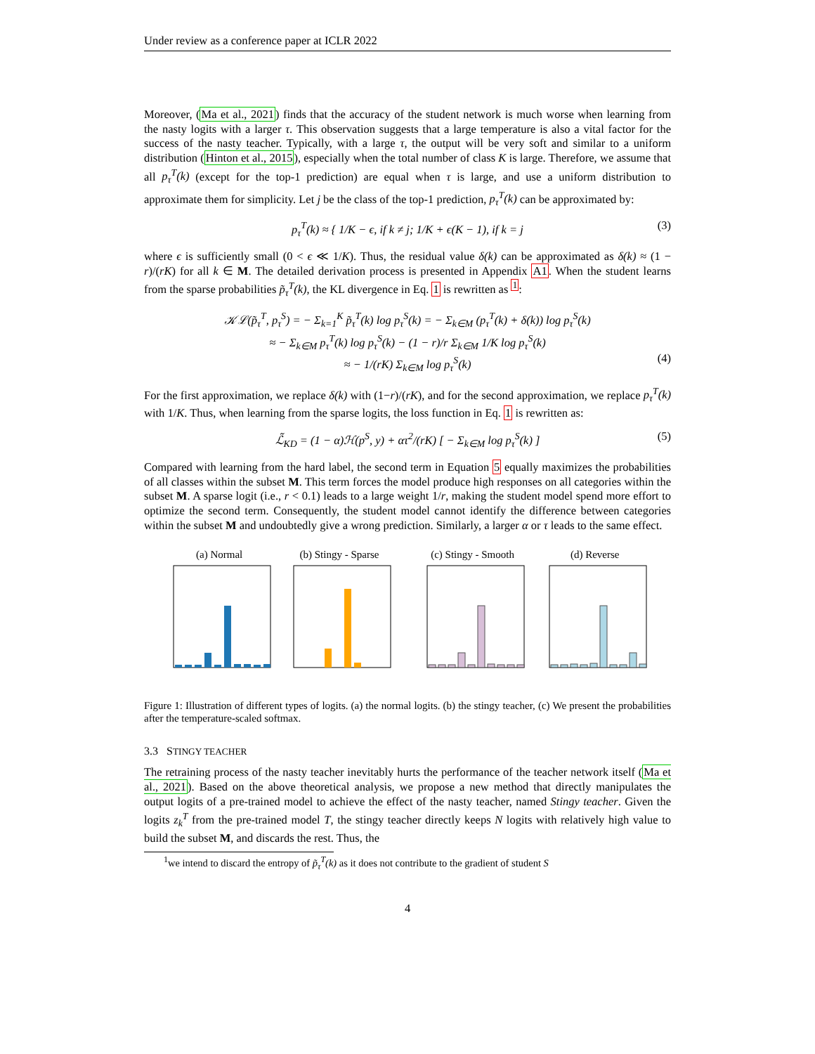Under review as a conference paper at ICLR 2022
Moreover, (Ma et al., 2021) finds that the accuracy of the student network is much worse when learning from the nasty logits with a larger τ. This observation suggests that a large temperature is also a vital factor for the success of the nasty teacher. Typically, with a large τ, the output will be very soft and similar to a uniform distribution (Hinton et al., 2015), especially when the total number of class K is large. Therefore, we assume that all p<sub>τ</sub><sup>T</sup>(k) (except for the top-1 prediction) are equal when τ is large, and use a uniform distribution to approximate them for simplicity. Let j be the class of the top-1 prediction, p<sub>τ</sub><sup>T</sup>(k) can be approximated by:
p<sub>τ</sub><sup>T</sup>(k) ≈ { 1/K − ϵ, if k ≠ j; 1/K + ϵ(K − 1), if k = j (3)
where ϵ is sufficiently small (0 < ϵ ≪ 1/K). Thus, the residual value δ(k) can be approximated as δ(k) ≈ (1 − r)/(rK) for all k ∈ M. The detailed derivation process is presented in Appendix A1. When the student learns from the sparse probabilities p̃<sub>τ</sub><sup>T</sup>(k), the KL divergence in Eq. 1 is rewritten as <sup>1</sup>:
𝒦ℒ(p̃<sub>τ</sub><sup>T</sup>, p<sub>τ</sub><sup>S</sup>) = − Σ<sub>k=1</sub><sup>K</sup> p̃<sub>τ</sub><sup>T</sup>(k) log p<sub>τ</sub><sup>S</sup>(k) = − Σ<sub>k∈M</sub> (p<sub>τ</sub><sup>T</sup>(k) + δ(k)) log p<sub>τ</sub><sup>S</sup>(k)
≈ − Σ<sub>k∈M</sub> p<sub>τ</sub><sup>T</sup>(k) log p<sub>τ</sub><sup>S</sup>(k) − (1 − r)/r Σ<sub>k∈M</sub> 1/K log p<sub>τ</sub><sup>S</sup>(k)
≈ − 1/(rK) Σ<sub>k∈M</sub> log p<sub>τ</sub><sup>S</sup>(k)
(4)
For the first approximation, we replace δ(k) with (1−r)/(rK), and for the second approximation, we replace p<sub>τ</sub><sup>T</sup>(k) with 1/K. Thus, when learning from the sparse logits, the loss function in Eq. 1 is rewritten as:
ℒ̃<sub>KD</sub> = (1 − α)ℋ(p<sup>S</sup>, y) + ατ<sup>2</sup>/(rK) [ − Σ<sub>k∈M</sub> log p<sub>τ</sub><sup>S</sup>(k) ] (5)
Compared with learning from the hard label, the second term in Equation 5 equally maximizes the probabilities of all classes within the subset M. This term forces the model produce high responses on all categories within the subset M. A sparse logit (i.e., r < 0.1) leads to a large weight 1/r, making the student model spend more effort to optimize the second term. Consequently, the student model cannot identify the difference between categories within the subset M and undoubtedly give a wrong prediction. Similarly, a larger α or τ leads to the same effect.
(a) Normal (b) Stingy - Sparse (c) Stingy - Smooth (d) Reverse
Figure 1: Illustration of different types of logits. (a) the normal logits. (b) the stingy teacher, (c) We present the probabilities after the temperature-scaled softmax.
3.3 STINGY TEACHER
The retraining process of the nasty teacher inevitably hurts the performance of the teacher network itself (Ma et al., 2021). Based on the above theoretical analysis, we propose a new method that directly manipulates the output logits of a pre-trained model to achieve the effect of the nasty teacher, named Stingy teacher. Given the logits z<sub>k</sub><sup>T</sup> from the pre-trained model T, the stingy teacher directly keeps N logits with relatively high value to build the subset M, and discards the rest. Thus, the
<sup>1</sup> we intend to discard the entropy of p̃<sub>τ</sub><sup>T</sup>(k) as it does not contribute to the gradient of student S
4